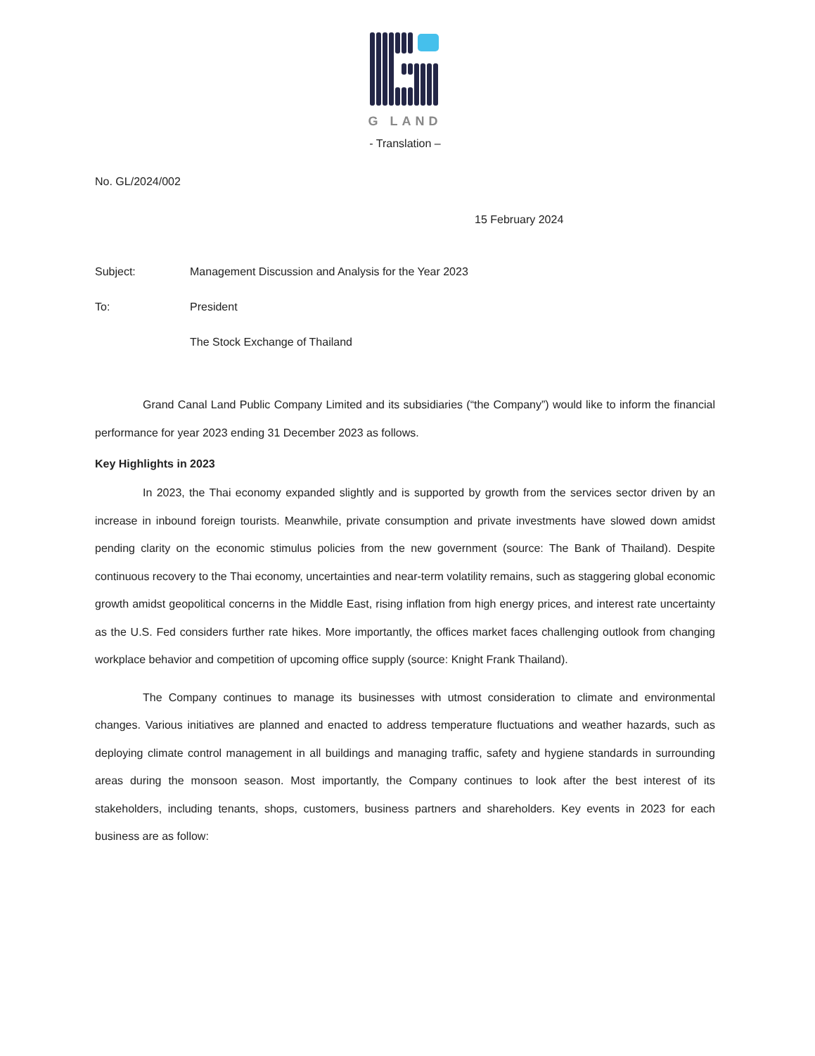G LAND
- Translation –
No. GL/2024/002
15 February 2024
Subject: Management Discussion and Analysis for the Year 2023
To: President
The Stock Exchange of Thailand
Grand Canal Land Public Company Limited and its subsidiaries (“the Company”) would like to inform the financial performance for year 2023 ending 31 December 2023 as follows.
Key Highlights in 2023
In 2023, the Thai economy expanded slightly and is supported by growth from the services sector driven by an increase in inbound foreign tourists. Meanwhile, private consumption and private investments have slowed down amidst pending clarity on the economic stimulus policies from the new government (source: The Bank of Thailand). Despite continuous recovery to the Thai economy, uncertainties and near-term volatility remains, such as staggering global economic growth amidst geopolitical concerns in the Middle East, rising inflation from high energy prices, and interest rate uncertainty as the U.S. Fed considers further rate hikes. More importantly, the offices market faces challenging outlook from changing workplace behavior and competition of upcoming office supply (source: Knight Frank Thailand).
The Company continues to manage its businesses with utmost consideration to climate and environmental changes. Various initiatives are planned and enacted to address temperature fluctuations and weather hazards, such as deploying climate control management in all buildings and managing traffic, safety and hygiene standards in surrounding areas during the monsoon season. Most importantly, the Company continues to look after the best interest of its stakeholders, including tenants, shops, customers, business partners and shareholders. Key events in 2023 for each business are as follow: